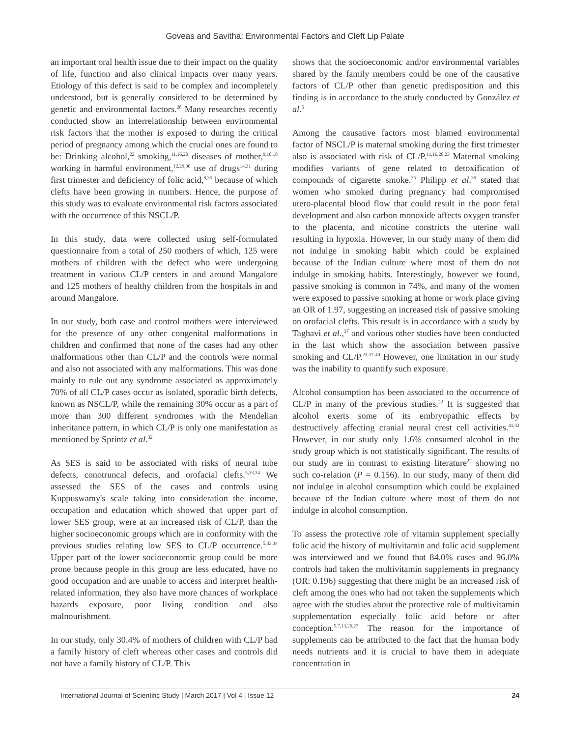Goveas and Savitha: Environmental Factors and Cleft Lip Palate
an important oral health issue due to their impact on the quality of life, function and also clinical impacts over many years. Etiology of this defect is said to be complex and incompletely understood, but is generally considered to be determined by genetic and environmental factors.<sup>28</sup> Many researches recently conducted show an interrelationship between environmental risk factors that the mother is exposed to during the critical period of pregnancy among which the crucial ones are found to be: Drinking alcohol,<sup>22</sup> smoking,<sup>11,16,20</sup> diseases of mother,<sup>9,10,18</sup> working in harmful environment,<sup>12,29,30</sup> use of drugs<sup>14,31</sup> during first trimester and deficiency of folic acid,<sup>8,35</sup> because of which clefts have been growing in numbers. Hence, the purpose of this study was to evaluate environmental risk factors associated with the occurrence of this NSCL/P.
In this study, data were collected using self-formulated questionnaire from a total of 250 mothers of which, 125 were mothers of children with the defect who were undergoing treatment in various CL/P centers in and around Mangalore and 125 mothers of healthy children from the hospitals in and around Mangalore.
In our study, both case and control mothers were interviewed for the presence of any other congenital malformations in children and confirmed that none of the cases had any other malformations other than CL/P and the controls were normal and also not associated with any malformations. This was done mainly to rule out any syndrome associated as approximately 70% of all CL/P cases occur as isolated, sporadic birth defects, known as NSCL/P, while the remaining 30% occur as a part of more than 300 different syndromes with the Mendelian inheritance pattern, in which CL/P is only one manifestation as mentioned by Sprintz et al.<sup>32</sup>
As SES is said to be associated with risks of neural tube defects, conotruncal defects, and orofacial clefts.<sup>5,33,34</sup> We assessed the SES of the cases and controls using Kuppuswamy's scale taking into consideration the income, occupation and education which showed that upper part of lower SES group, were at an increased risk of CL/P, than the higher socioeconomic groups which are in conformity with the previous studies relating low SES to CL/P occurrence.<sup>5,33,34</sup> Upper part of the lower socioeconomic group could be more prone because people in this group are less educated, have no good occupation and are unable to access and interpret health-related information, they also have more chances of workplace hazards exposure, poor living condition and also malnourishment.
In our study, only 30.4% of mothers of children with CL/P had a family history of cleft whereas other cases and controls did not have a family history of CL/P. This
shows that the socioeconomic and/or environmental variables shared by the family members could be one of the causative factors of CL/P other than genetic predisposition and this finding is in accordance to the study conducted by González et al.<sup>5</sup>
Among the causative factors most blamed environmental factor of NSCL/P is maternal smoking during the first trimester also is associated with risk of CL/P.<sup>11,16,20,23</sup> Maternal smoking modifies variants of gene related to detoxification of compounds of cigarette smoke.<sup>35</sup> Philipp et al.<sup>36</sup> stated that women who smoked during pregnancy had compromised utero-placental blood flow that could result in the poor fetal development and also carbon monoxide affects oxygen transfer to the placenta, and nicotine constricts the uterine wall resulting in hypoxia. However, in our study many of them did not indulge in smoking habit which could be explained because of the Indian culture where most of them do not indulge in smoking habits. Interestingly, however we found, passive smoking is common in 74%, and many of the women were exposed to passive smoking at home or work place giving an OR of 1.97, suggesting an increased risk of passive smoking on orofacial clefts. This result is in accordance with a study by Taghavi et al.,<sup>37</sup> and various other studies have been conducted in the last which show the association between passive smoking and CL/P.<sup>23,37-40</sup> However, one limitation in our study was the inability to quantify such exposure.
Alcohol consumption has been associated to the occurrence of CL/P in many of the previous studies.<sup>22</sup> It is suggested that alcohol exerts some of its embryopathic effects by destructively affecting cranial neural crest cell activities.<sup>41,42</sup> However, in our study only 1.6% consumed alcohol in the study group which is not statistically significant. The results of our study are in contrast to existing literature<sup>22</sup> showing no such co-relation (P = 0.156). In our study, many of them did not indulge in alcohol consumption which could be explained because of the Indian culture where most of them do not indulge in alcohol consumption.
To assess the protective role of vitamin supplement specially folic acid the history of multivitamin and folic acid supplement was interviewed and we found that 84.0% cases and 96.0% controls had taken the multivitamin supplements in pregnancy (OR: 0.196) suggesting that there might be an increased risk of cleft among the ones who had not taken the supplements which agree with the studies about the protective role of multivitamin supplementation especially folic acid before or after conception.<sup>5,7,13,26,27</sup> The reason for the importance of supplements can be attributed to the fact that the human body needs nutrients and it is crucial to have them in adequate concentration in
International Journal of Scientific Study | March 2017 | Vol 4 | Issue 12 24